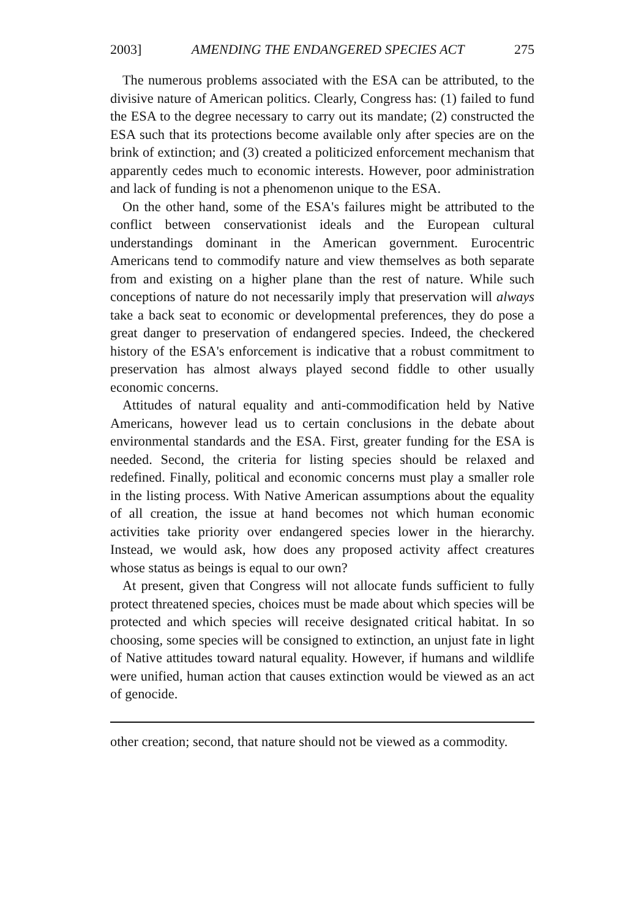2003] AMENDING THE ENDANGERED SPECIES ACT 275
The numerous problems associated with the ESA can be attributed, to the divisive nature of American politics. Clearly, Congress has: (1) failed to fund the ESA to the degree necessary to carry out its mandate; (2) constructed the ESA such that its protections become available only after species are on the brink of extinction; and (3) created a politicized enforcement mechanism that apparently cedes much to economic interests. However, poor administration and lack of funding is not a phenomenon unique to the ESA.
On the other hand, some of the ESA's failures might be attributed to the conflict between conservationist ideals and the European cultural understandings dominant in the American government. Eurocentric Americans tend to commodify nature and view themselves as both separate from and existing on a higher plane than the rest of nature. While such conceptions of nature do not necessarily imply that preservation will always take a back seat to economic or developmental preferences, they do pose a great danger to preservation of endangered species. Indeed, the checkered history of the ESA's enforcement is indicative that a robust commitment to preservation has almost always played second fiddle to other usually economic concerns.
Attitudes of natural equality and anti-commodification held by Native Americans, however lead us to certain conclusions in the debate about environmental standards and the ESA. First, greater funding for the ESA is needed. Second, the criteria for listing species should be relaxed and redefined. Finally, political and economic concerns must play a smaller role in the listing process. With Native American assumptions about the equality of all creation, the issue at hand becomes not which human economic activities take priority over endangered species lower in the hierarchy. Instead, we would ask, how does any proposed activity affect creatures whose status as beings is equal to our own?
At present, given that Congress will not allocate funds sufficient to fully protect threatened species, choices must be made about which species will be protected and which species will receive designated critical habitat. In so choosing, some species will be consigned to extinction, an unjust fate in light of Native attitudes toward natural equality. However, if humans and wildlife were unified, human action that causes extinction would be viewed as an act of genocide.
other creation; second, that nature should not be viewed as a commodity.